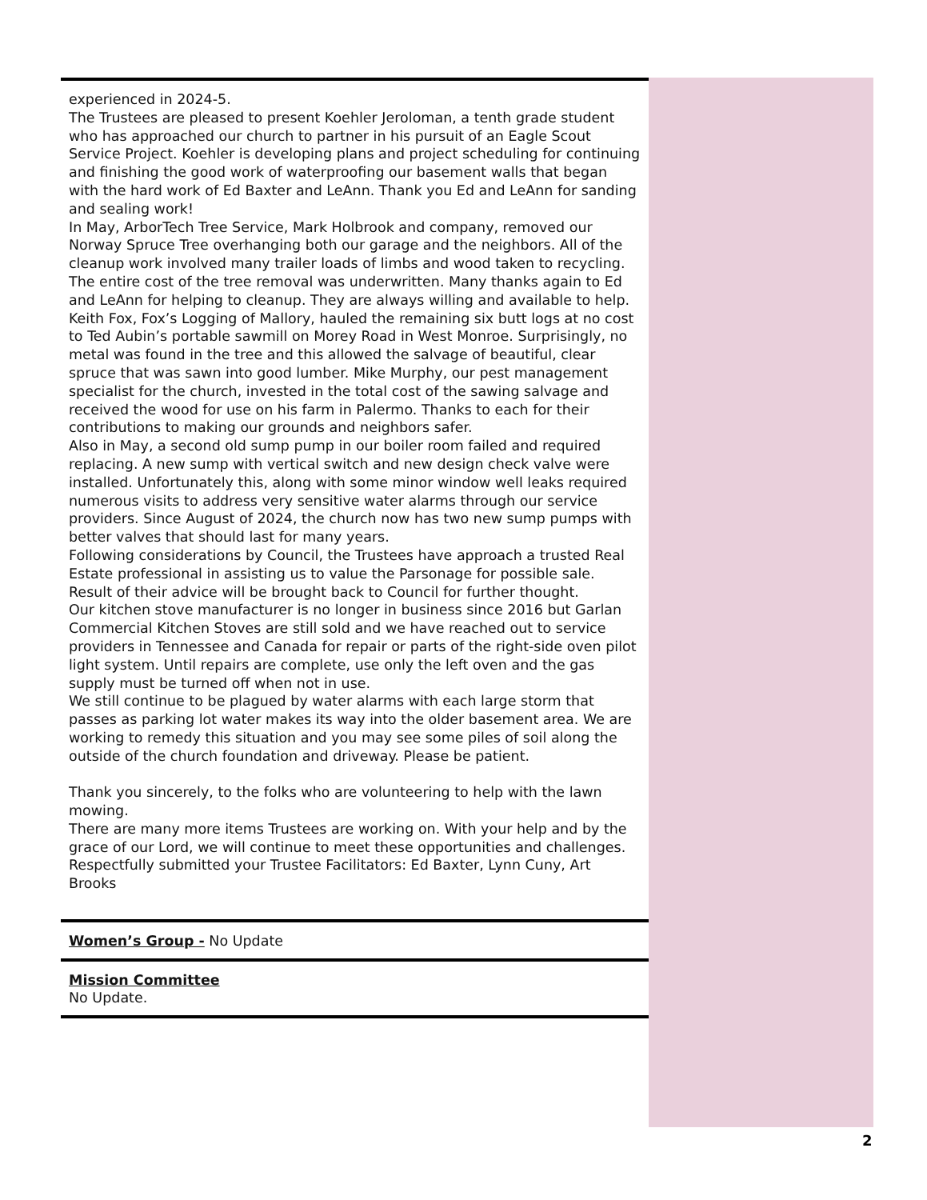experienced in 2024-5.
The Trustees are pleased to present Koehler Jeroloman, a tenth grade student who has approached our church to partner in his pursuit of an Eagle Scout Service Project. Koehler is developing plans and project scheduling for continuing and finishing the good work of waterproofing our basement walls that began with the hard work of Ed Baxter and LeAnn. Thank you Ed and LeAnn for sanding and sealing work!
In May, ArborTech Tree Service, Mark Holbrook and company, removed our Norway Spruce Tree overhanging both our garage and the neighbors. All of the cleanup work involved many trailer loads of limbs and wood taken to recycling. The entire cost of the tree removal was underwritten. Many thanks again to Ed and LeAnn for helping to cleanup. They are always willing and available to help. Keith Fox, Fox’s Logging of Mallory, hauled the remaining six butt logs at no cost to Ted Aubin’s portable sawmill on Morey Road in West Monroe. Surprisingly, no metal was found in the tree and this allowed the salvage of beautiful, clear spruce that was sawn into good lumber. Mike Murphy, our pest management specialist for the church, invested in the total cost of the sawing salvage and received the wood for use on his farm in Palermo. Thanks to each for their contributions to making our grounds and neighbors safer.
Also in May, a second old sump pump in our boiler room failed and required replacing. A new sump with vertical switch and new design check valve were installed. Unfortunately this, along with some minor window well leaks required numerous visits to address very sensitive water alarms through our service providers. Since August of 2024, the church now has two new sump pumps with better valves that should last for many years.
Following considerations by Council, the Trustees have approach a trusted Real Estate professional in assisting us to value the Parsonage for possible sale. Result of their advice will be brought back to Council for further thought.
Our kitchen stove manufacturer is no longer in business since 2016 but Garlan Commercial Kitchen Stoves are still sold and we have reached out to service providers in Tennessee and Canada for repair or parts of the right-side oven pilot light system. Until repairs are complete, use only the left oven and the gas supply must be turned off when not in use.
We still continue to be plagued by water alarms with each large storm that passes as parking lot water makes its way into the older basement area. We are working to remedy this situation and you may see some piles of soil along the outside of the church foundation and driveway. Please be patient.
Thank you sincerely, to the folks who are volunteering to help with the lawn mowing.
There are many more items Trustees are working on. With your help and by the grace of our Lord, we will continue to meet these opportunities and challenges.
Respectfully submitted your Trustee Facilitators: Ed Baxter, Lynn Cuny, Art Brooks
Women’s Group - No Update
Mission Committee
No Update.
2